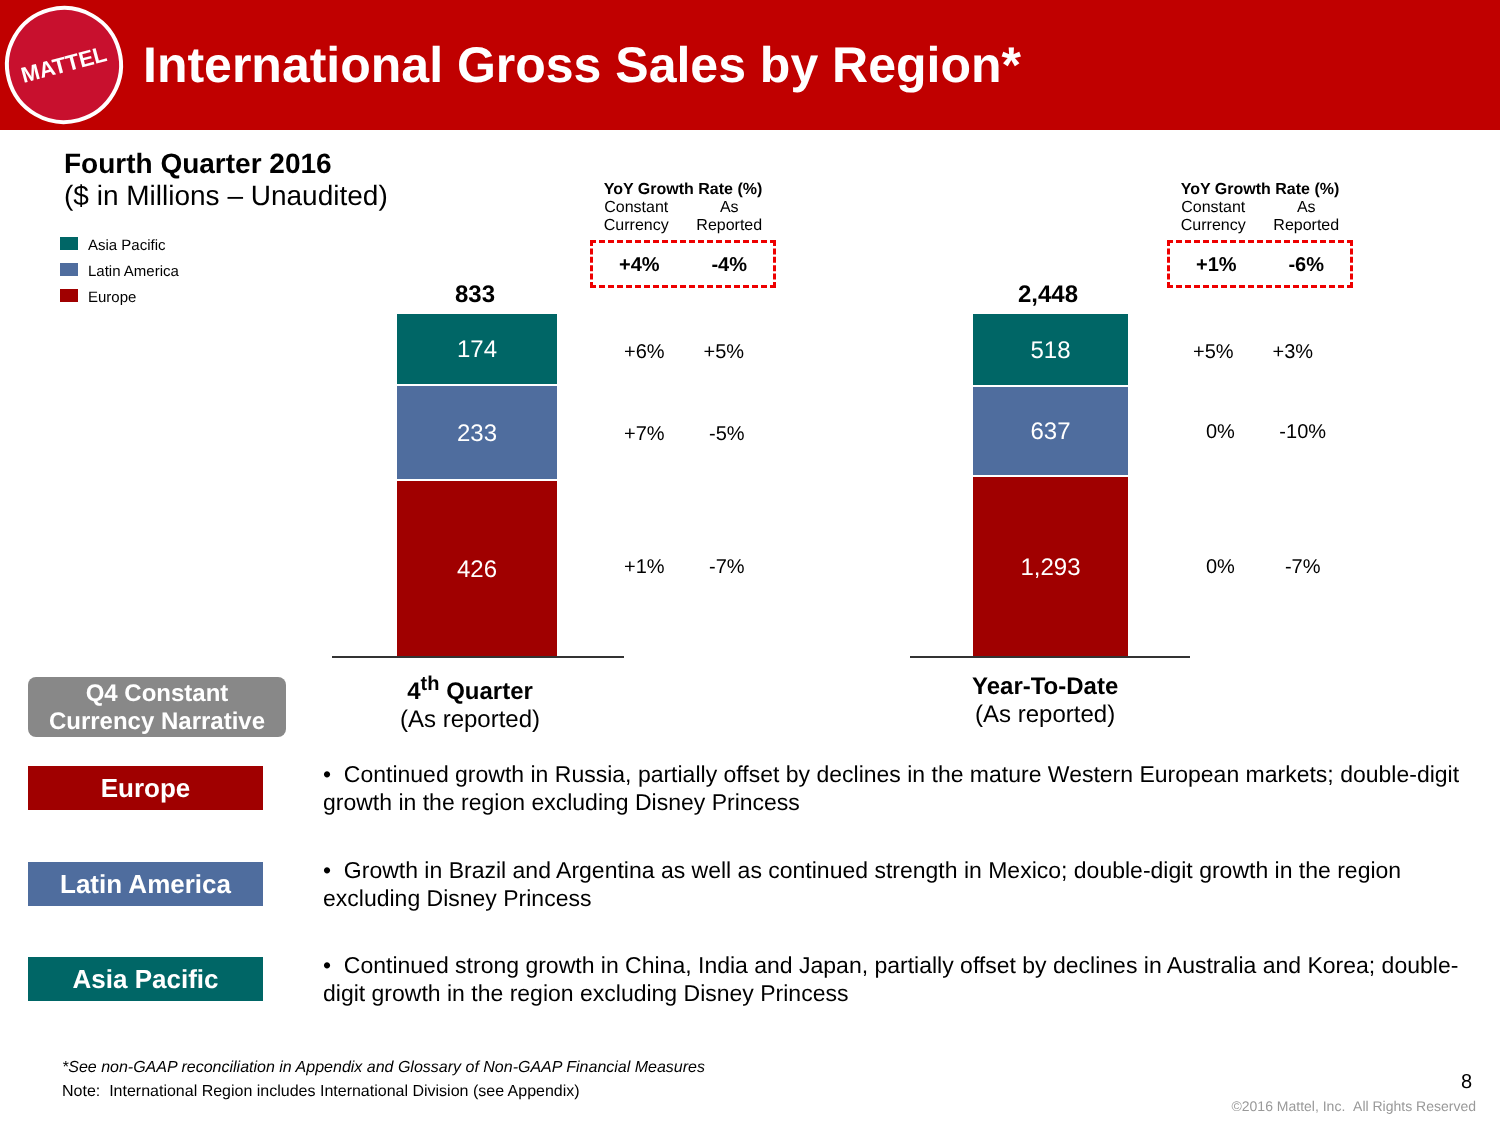MATTEL
International Gross Sales by Region*
Fourth Quarter 2016
($ in Millions – Unaudited)
Asia Pacific
Latin America
Europe
YoY Growth Rate (%)
Constant
Currency As
Reported
+4% -4%
833
174
233
426
+6% +5%
+7% -5%
+1% -7%
4<sup>th</sup> Quarter
(As reported)
YoY Growth Rate (%)
Constant
Currency As
Reported
+1% -6%
2,448
518
637
1,293
+5% +3%
0% -10%
0% -7%
Year-To-Date
(As reported)
Q4 Constant
Currency Narrative
Europe
• Continued growth in Russia, partially offset by declines in the mature Western European markets; double-digit growth in the region excluding Disney Princess
Latin America
• Growth in Brazil and Argentina as well as continued strength in Mexico; double-digit growth in the region excluding Disney Princess
Asia Pacific
• Continued strong growth in China, India and Japan, partially offset by declines in Australia and Korea; double-digit growth in the region excluding Disney Princess
*See non-GAAP reconciliation in Appendix and Glossary of Non-GAAP Financial Measures
Note: International Region includes International Division (see Appendix)
8
©2016 Mattel, Inc. All Rights Reserved